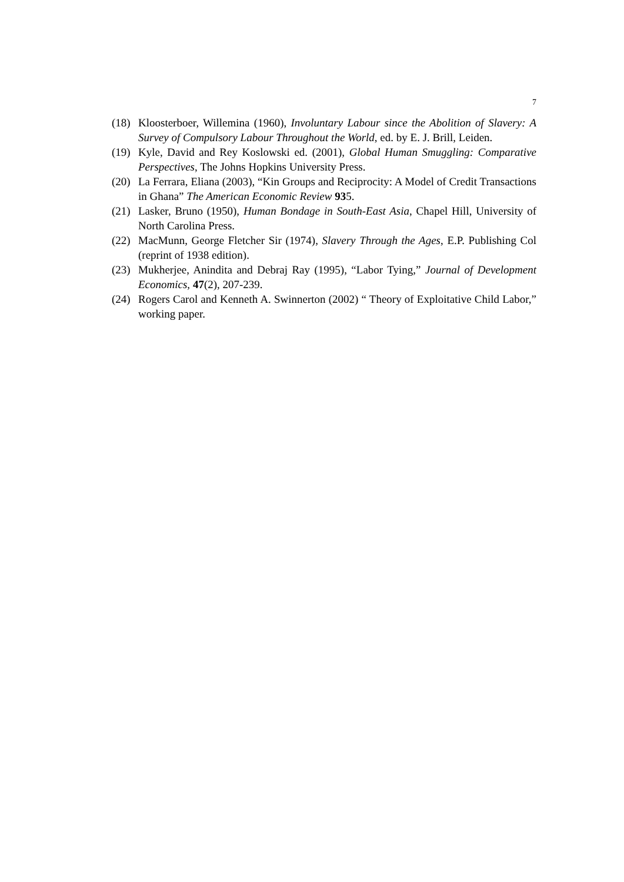7
(18) Kloosterboer, Willemina (1960), Involuntary Labour since the Abolition of Slavery: A Survey of Compulsory Labour Throughout the World, ed. by E. J. Brill, Leiden.
(19) Kyle, David and Rey Koslowski ed. (2001), Global Human Smuggling: Comparative Perspectives, The Johns Hopkins University Press.
(20) La Ferrara, Eliana (2003), “Kin Groups and Reciprocity: A Model of Credit Transactions in Ghana” The American Economic Review 935.
(21) Lasker, Bruno (1950), Human Bondage in South-East Asia, Chapel Hill, University of North Carolina Press.
(22) MacMunn, George Fletcher Sir (1974), Slavery Through the Ages, E.P. Publishing Col (reprint of 1938 edition).
(23) Mukherjee, Anindita and Debraj Ray (1995), “Labor Tying,” Journal of Development Economics, 47(2), 207-239.
(24) Rogers Carol and Kenneth A. Swinnerton (2002) “ Theory of Exploitative Child Labor,” working paper.